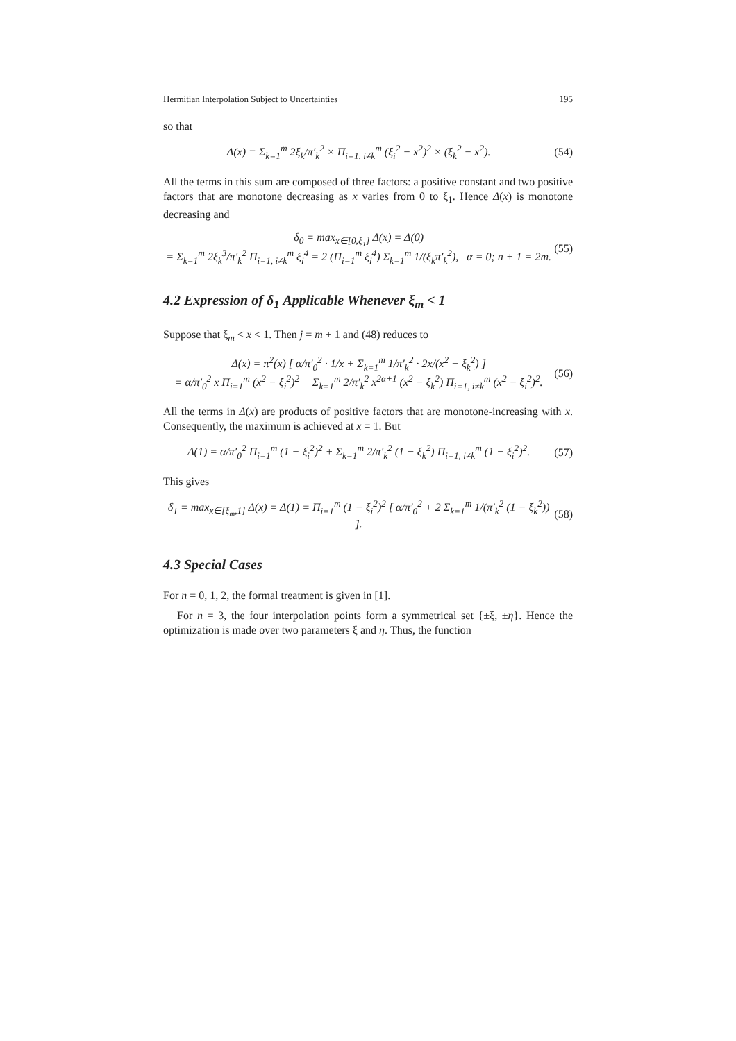Hermitian Interpolation Subject to Uncertainties 195
so that
Δ(x) = Σ<sub>k=1</sub><sup>m</sup> 2ξ<sub>k</sub>/π′<sub>k</sub><sup>2</sup> × Π<sub>i=1, i≠k</sub><sup>m</sup> (ξ<sub>i</sub><sup>2</sup> − x<sup>2</sup>)<sup>2</sup> × (ξ<sub>k</sub><sup>2</sup> − x<sup>2</sup>). (54)
All the terms in this sum are composed of three factors: a positive constant and two positive factors that are monotone decreasing as x varies from 0 to ξ<sub>1</sub>. Hence Δ(x) is monotone decreasing and
δ<sub>0</sub> = max<sub>x∈[0,ξ<sub>1</sub>]</sub> Δ(x) = Δ(0)
= Σ<sub>k=1</sub><sup>m</sup> 2ξ<sub>k</sub><sup>3</sup>/π′<sub>k</sub><sup>2</sup> Π<sub>i=1, i≠k</sub><sup>m</sup> ξ<sub>i</sub><sup>4</sup> = 2 (Π<sub>i=1</sub><sup>m</sup> ξ<sub>i</sub><sup>4</sup>) Σ<sub>k=1</sub><sup>m</sup> 1/(ξ<sub>k</sub>π′<sub>k</sub><sup>2</sup>), α = 0; n + 1 = 2m. (55)
4.2 Expression of δ<sub>1</sub> Applicable Whenever ξ<sub>m</sub> < 1
Suppose that ξ<sub>m</sub> < x < 1. Then j = m + 1 and (48) reduces to
Δ(x) = π<sup>2</sup>(x) [ α/π′<sub>0</sub><sup>2</sup> · 1/x + Σ<sub>k=1</sub><sup>m</sup> 1/π′<sub>k</sub><sup>2</sup> · 2x/(x<sup>2</sup> − ξ<sub>k</sub><sup>2</sup>) ]
= α/π′<sub>0</sub><sup>2</sup> x Π<sub>i=1</sub><sup>m</sup> (x<sup>2</sup> − ξ<sub>i</sub><sup>2</sup>)<sup>2</sup> + Σ<sub>k=1</sub><sup>m</sup> 2/π′<sub>k</sub><sup>2</sup> x<sup>2α+1</sup> (x<sup>2</sup> − ξ<sub>k</sub><sup>2</sup>) Π<sub>i=1, i≠k</sub><sup>m</sup> (x<sup>2</sup> − ξ<sub>i</sub><sup>2</sup>)<sup>2</sup>. (56)
All the terms in Δ(x) are products of positive factors that are monotone-increasing with x. Consequently, the maximum is achieved at x = 1. But
Δ(1) = α/π′<sub>0</sub><sup>2</sup> Π<sub>i=1</sub><sup>m</sup> (1 − ξ<sub>i</sub><sup>2</sup>)<sup>2</sup> + Σ<sub>k=1</sub><sup>m</sup> 2/π′<sub>k</sub><sup>2</sup> (1 − ξ<sub>k</sub><sup>2</sup>) Π<sub>i=1, i≠k</sub><sup>m</sup> (1 − ξ<sub>i</sub><sup>2</sup>)<sup>2</sup>. (57)
This gives
δ<sub>1</sub> = max<sub>x∈[ξ<sub>m</sub>,1]</sub> Δ(x) = Δ(1) = Π<sub>i=1</sub><sup>m</sup> (1 − ξ<sub>i</sub><sup>2</sup>)<sup>2</sup> [ α/π′<sub>0</sub><sup>2</sup> + 2 Σ<sub>k=1</sub><sup>m</sup> 1/(π′<sub>k</sub><sup>2</sup> (1 − ξ<sub>k</sub><sup>2</sup>)) ]. (58)
4.3 Special Cases
For n = 0, 1, 2, the formal treatment is given in [1].
For n = 3, the four interpolation points form a symmetrical set {±ξ, ±η}. Hence the optimization is made over two parameters ξ and η. Thus, the function